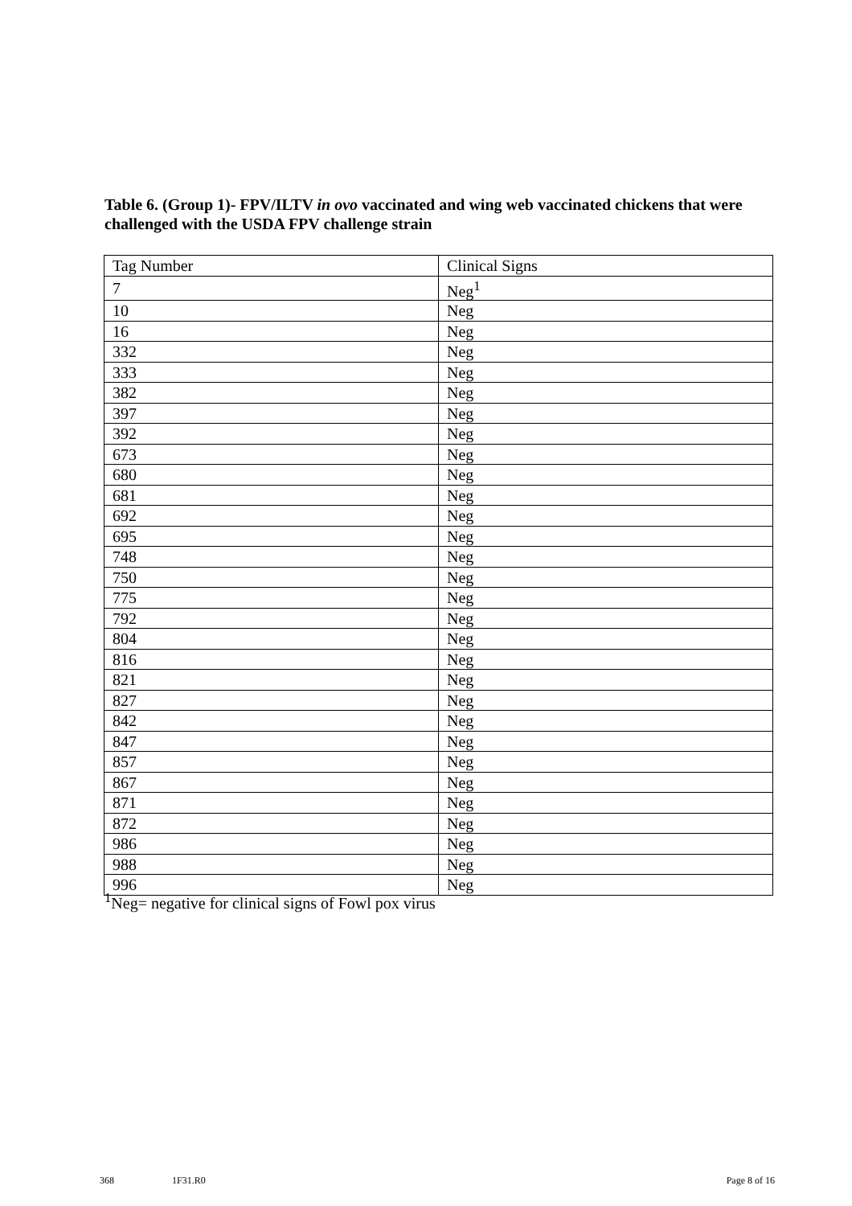Table 6. (Group 1)- FPV/ILTV in ovo vaccinated and wing web vaccinated chickens that were challenged with the USDA FPV challenge strain
| Tag Number | Clinical Signs |
| 7 | Neg<sup>1</sup> |
| 10 | Neg |
| 16 | Neg |
| 332 | Neg |
| 333 | Neg |
| 382 | Neg |
| 397 | Neg |
| 392 | Neg |
| 673 | Neg |
| 680 | Neg |
| 681 | Neg |
| 692 | Neg |
| 695 | Neg |
| 748 | Neg |
| 750 | Neg |
| 775 | Neg |
| 792 | Neg |
| 804 | Neg |
| 816 | Neg |
| 821 | Neg |
| 827 | Neg |
| 842 | Neg |
| 847 | Neg |
| 857 | Neg |
| 867 | Neg |
| 871 | Neg |
| 872 | Neg |
| 986 | Neg |
| 988 | Neg |
| 996 | Neg |
<sup>1</sup> Neg= negative for clinical signs of Fowl pox virus
368 1F31.R0 Page 8 of 16